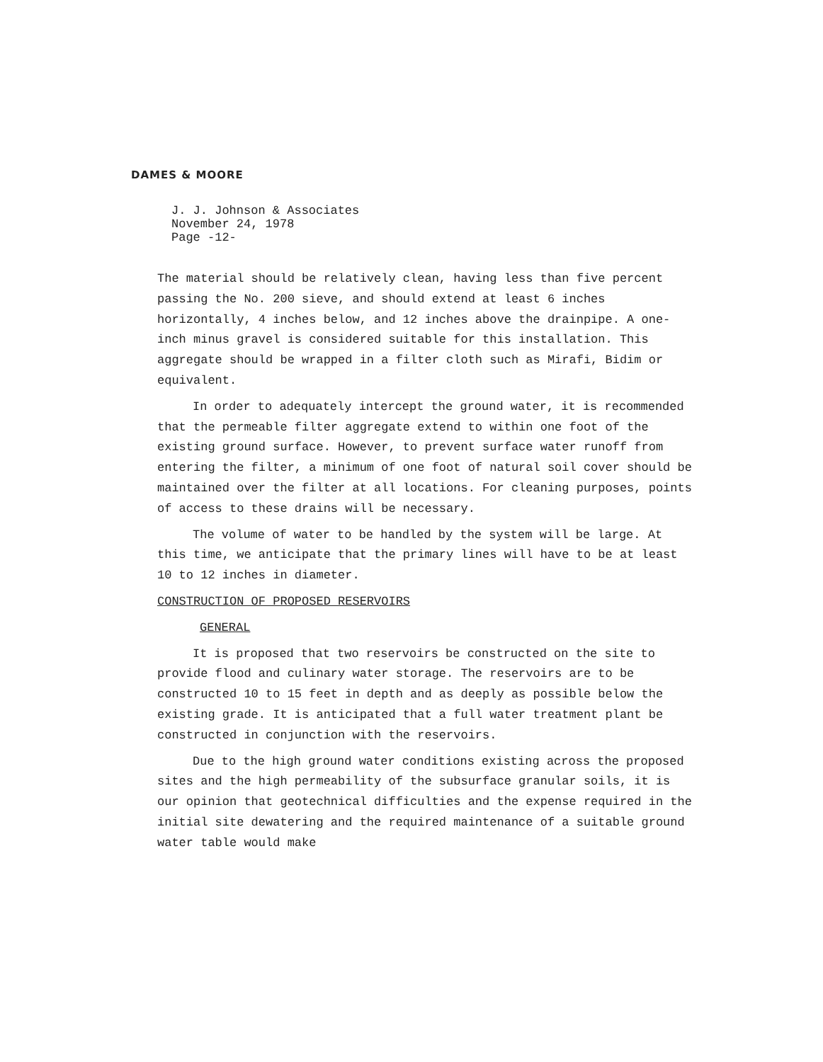DAMES & MOORE
J. J. Johnson & Associates
November 24, 1978
Page -12-
The material should be relatively clean, having less than five percent passing the No. 200 sieve, and should extend at least 6 inches horizontally, 4 inches below, and 12 inches above the drainpipe. A one-inch minus gravel is considered suitable for this installation. This aggregate should be wrapped in a filter cloth such as Mirafi, Bidim or equivalent.
In order to adequately intercept the ground water, it is recommended that the permeable filter aggregate extend to within one foot of the existing ground surface. However, to prevent surface water runoff from entering the filter, a minimum of one foot of natural soil cover should be maintained over the filter at all locations. For cleaning purposes, points of access to these drains will be necessary.
The volume of water to be handled by the system will be large. At this time, we anticipate that the primary lines will have to be at least 10 to 12 inches in diameter.
CONSTRUCTION OF PROPOSED RESERVOIRS
GENERAL
It is proposed that two reservoirs be constructed on the site to provide flood and culinary water storage. The reservoirs are to be constructed 10 to 15 feet in depth and as deeply as possible below the existing grade. It is anticipated that a full water treatment plant be constructed in conjunction with the reservoirs.
Due to the high ground water conditions existing across the proposed sites and the high permeability of the subsurface granular soils, it is our opinion that geotechnical difficulties and the expense required in the initial site dewatering and the required maintenance of a suitable ground water table would make